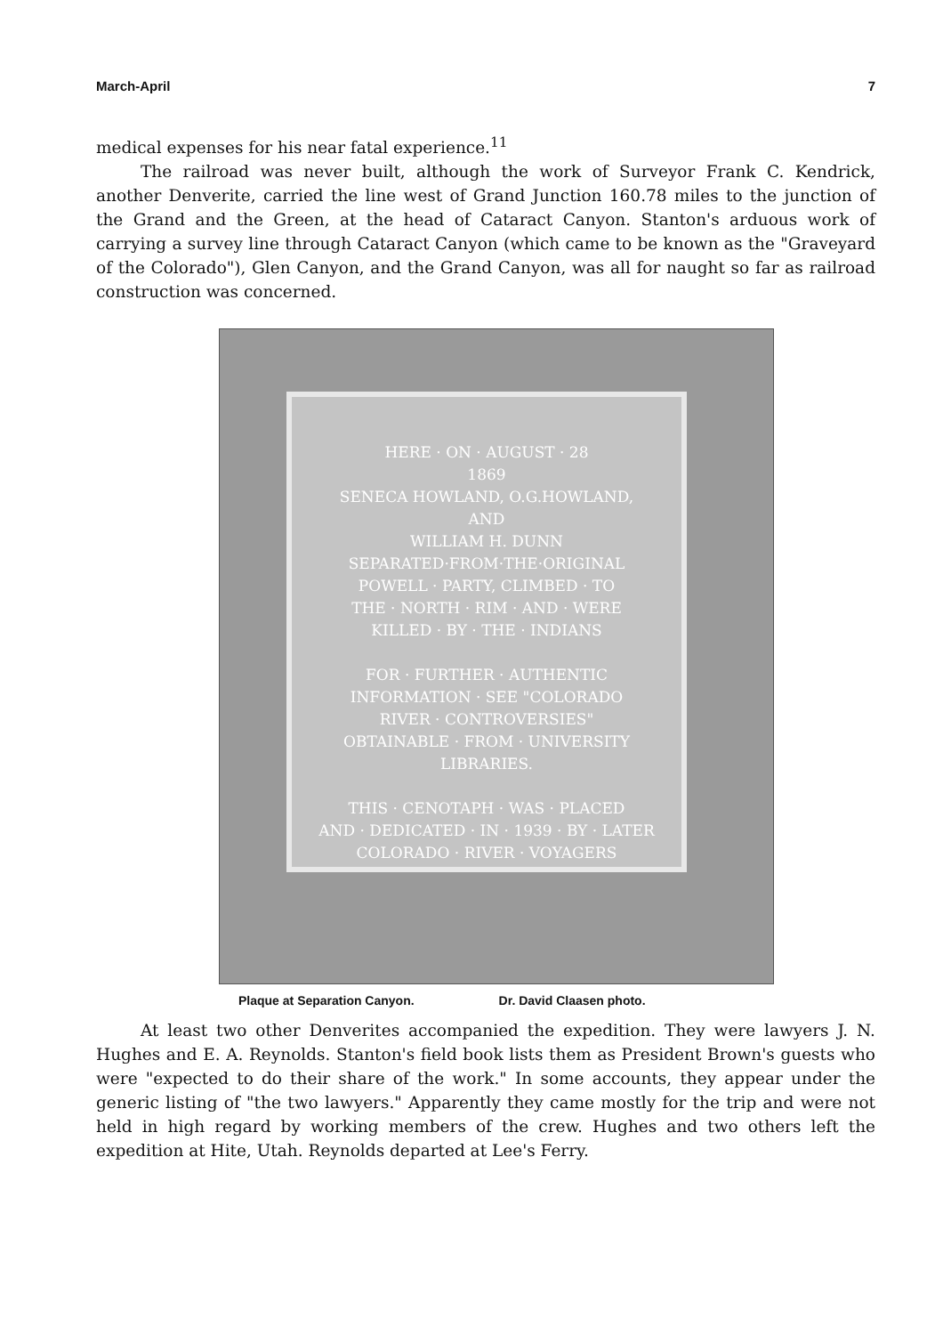March-April 7
medical expenses for his near fatal experience.<sup>11</sup>
The railroad was never built, although the work of Surveyor Frank C. Kendrick, another Denverite, carried the line west of Grand Junction 160.78 miles to the junction of the Grand and the Green, at the head of Cataract Canyon. Stanton's arduous work of carrying a survey line through Cataract Canyon (which came to be known as the "Graveyard of the Colorado"), Glen Canyon, and the Grand Canyon, was all for naught so far as railroad construction was concerned.
HERE · ON · AUGUST · 28
1869
SENECA HOWLAND, O.G.HOWLAND,
AND
WILLIAM H. DUNN
SEPARATED·FROM·THE·ORIGINAL
POWELL · PARTY, CLIMBED · TO
THE · NORTH · RIM · AND · WERE
KILLED · BY · THE · INDIANS
FOR · FURTHER · AUTHENTIC
INFORMATION · SEE "COLORADO
RIVER · CONTROVERSIES"
OBTAINABLE · FROM · UNIVERSITY
LIBRARIES.
THIS · CENOTAPH · WAS · PLACED
AND · DEDICATED · IN · 1939 · BY · LATER
COLORADO · RIVER · VOYAGERS
Plaque at Separation Canyon. Dr. David Claasen photo.
At least two other Denverites accompanied the expedition. They were lawyers J. N. Hughes and E. A. Reynolds. Stanton's field book lists them as President Brown's guests who were "expected to do their share of the work." In some accounts, they appear under the generic listing of "the two lawyers." Apparently they came mostly for the trip and were not held in high regard by working members of the crew. Hughes and two others left the expedition at Hite, Utah. Reynolds departed at Lee's Ferry.